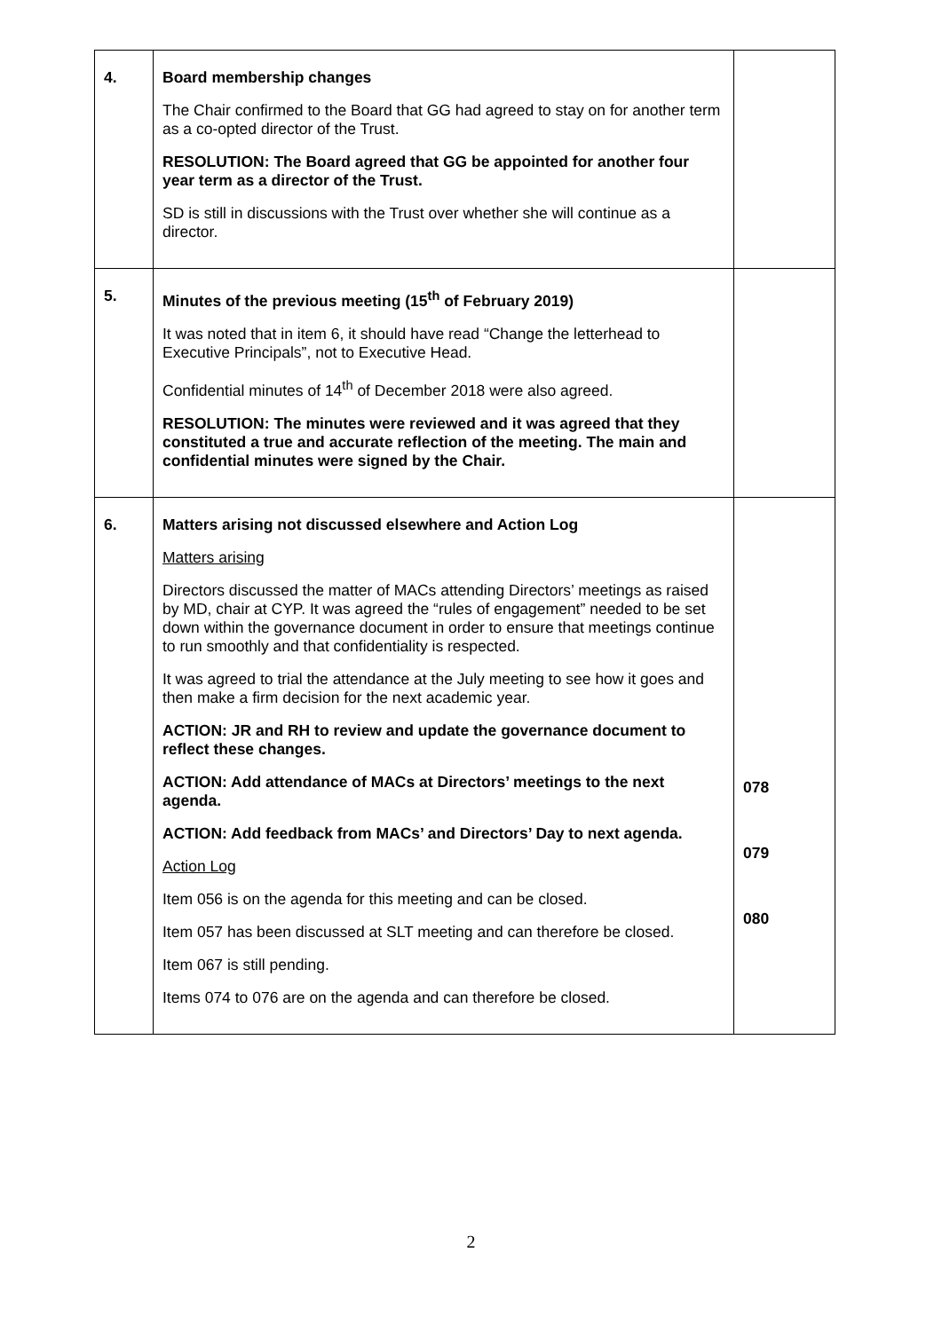| 4. | Board membership changes The Chair confirmed to the Board that GG had agreed to stay on for another term as a co-opted director of the Trust. RESOLUTION: The Board agreed that GG be appointed for another four year term as a director of the Trust. SD is still in discussions with the Trust over whether she will continue as a director. | |
| 5. | Minutes of the previous meeting (15<sup>th</sup> of February 2019) It was noted that in item 6, it should have read “Change the letterhead to Executive Principals”, not to Executive Head. Confidential minutes of 14<sup>th</sup> of December 2018 were also agreed. RESOLUTION: The minutes were reviewed and it was agreed that they constituted a true and accurate reflection of the meeting. The main and confidential minutes were signed by the Chair. | |
| 6. | Matters arising not discussed elsewhere and Action Log Matters arising Directors discussed the matter of MACs attending Directors’ meetings as raised by MD, chair at CYP. It was agreed the “rules of engagement” needed to be set down within the governance document in order to ensure that meetings continue to run smoothly and that confidentiality is respected. It was agreed to trial the attendance at the July meeting to see how it goes and then make a firm decision for the next academic year. ACTION: JR and RH to review and update the governance document to reflect these changes. ACTION: Add attendance of MACs at Directors’ meetings to the next agenda. ACTION: Add feedback from MACs’ and Directors’ Day to next agenda. Action Log Item 056 is on the agenda for this meeting and can be closed. Item 057 has been discussed at SLT meeting and can therefore be closed. Item 067 is still pending. Items 074 to 076 are on the agenda and can therefore be closed. | 078 079 080 |
2